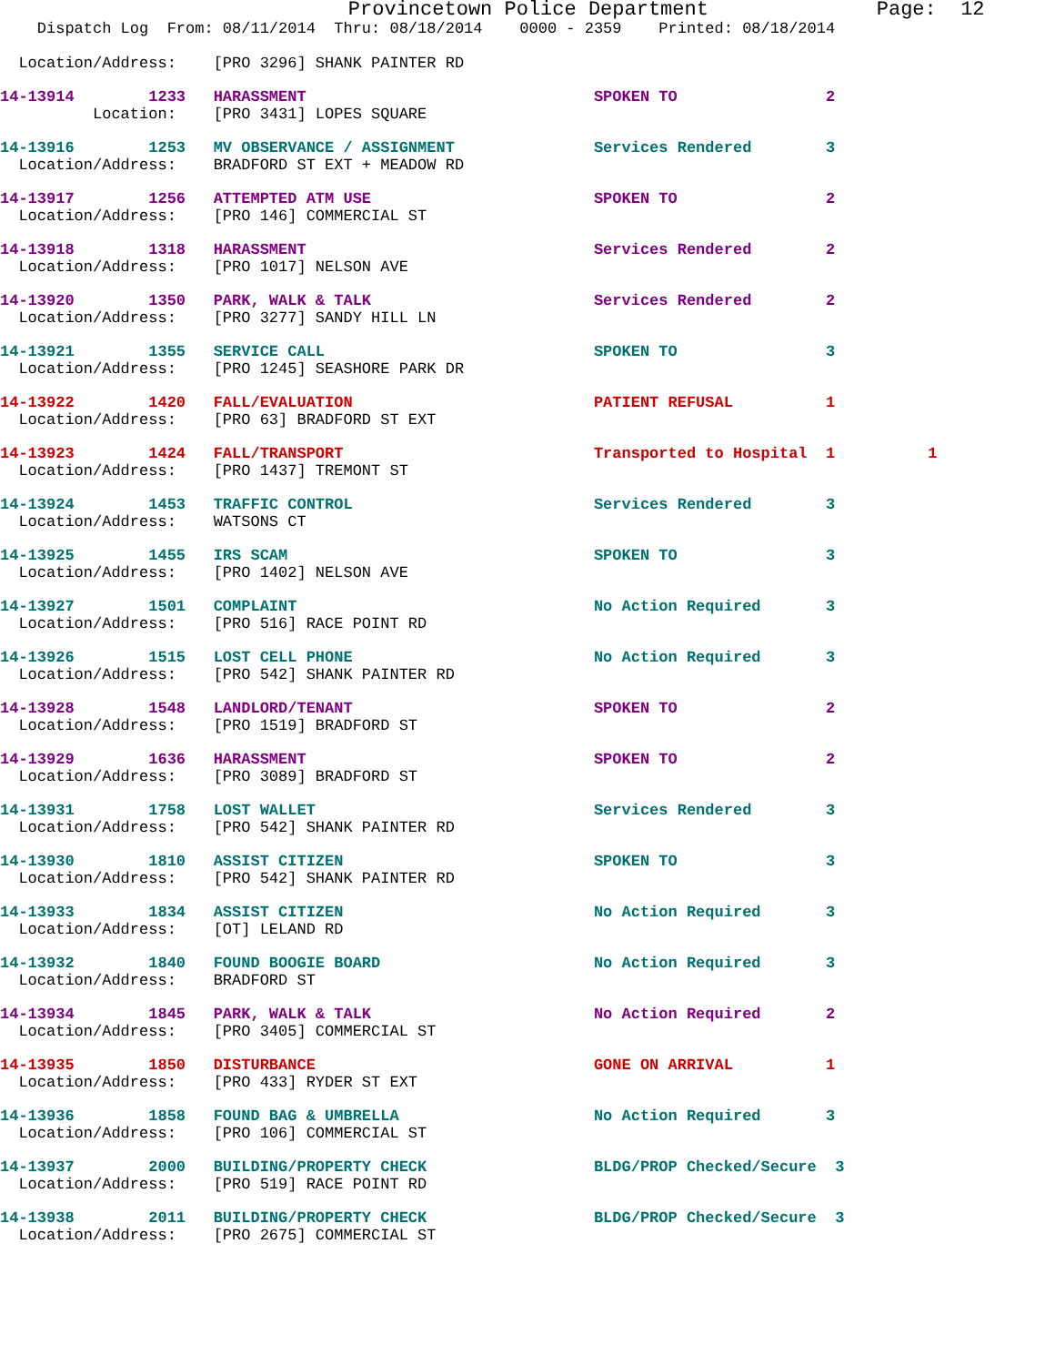Provincetown Police Department              Page:  12
    Dispatch Log  From: 08/11/2014  Thru: 08/18/2014    0000 - 2359    Printed: 08/18/2014

  Location/Address:    [PRO 3296] SHANK PAINTER RD
14-13914        1233   HARASSMENT                               SPOKEN TO                2
          Location:    [PRO 3431] LOPES SQUARE
14-13916        1253   MV OBSERVANCE / ASSIGNMENT               Services Rendered        3
  Location/Address:    BRADFORD ST EXT + MEADOW RD
14-13917        1256   ATTEMPTED ATM USE                        SPOKEN TO                2
  Location/Address:    [PRO 146] COMMERCIAL ST
14-13918        1318   HARASSMENT                               Services Rendered        2
  Location/Address:    [PRO 1017] NELSON AVE
14-13920        1350   PARK, WALK & TALK                        Services Rendered        2
  Location/Address:    [PRO 3277] SANDY HILL LN
14-13921        1355   SERVICE CALL                             SPOKEN TO                3
  Location/Address:    [PRO 1245] SEASHORE PARK DR
14-13922        1420   FALL/EVALUATION                          PATIENT REFUSAL          1
  Location/Address:    [PRO 63] BRADFORD ST EXT
14-13923        1424   FALL/TRANSPORT                           Transported to Hospital  1          1
  Location/Address:    [PRO 1437] TREMONT ST
14-13924        1453   TRAFFIC CONTROL                          Services Rendered        3
  Location/Address:    WATSONS CT
14-13925        1455   IRS SCAM                                 SPOKEN TO                3
  Location/Address:    [PRO 1402] NELSON AVE
14-13927        1501   COMPLAINT                                No Action Required       3
  Location/Address:    [PRO 516] RACE POINT RD
14-13926        1515   LOST CELL PHONE                          No Action Required       3
  Location/Address:    [PRO 542] SHANK PAINTER RD
14-13928        1548   LANDLORD/TENANT                          SPOKEN TO                2
  Location/Address:    [PRO 1519] BRADFORD ST
14-13929        1636   HARASSMENT                               SPOKEN TO                2
  Location/Address:    [PRO 3089] BRADFORD ST
14-13931        1758   LOST WALLET                              Services Rendered        3
  Location/Address:    [PRO 542] SHANK PAINTER RD
14-13930        1810   ASSIST CITIZEN                           SPOKEN TO                3
  Location/Address:    [PRO 542] SHANK PAINTER RD
14-13933        1834   ASSIST CITIZEN                           No Action Required       3
  Location/Address:    [OT] LELAND RD
14-13932        1840   FOUND BOOGIE BOARD                       No Action Required       3
  Location/Address:    BRADFORD ST
14-13934        1845   PARK, WALK & TALK                        No Action Required       2
  Location/Address:    [PRO 3405] COMMERCIAL ST
14-13935        1850   DISTURBANCE                              GONE ON ARRIVAL          1
  Location/Address:    [PRO 433] RYDER ST EXT
14-13936        1858   FOUND BAG & UMBRELLA                     No Action Required       3
  Location/Address:    [PRO 106] COMMERCIAL ST
14-13937        2000   BUILDING/PROPERTY CHECK                  BLDG/PROP Checked/Secure  3
  Location/Address:    [PRO 519] RACE POINT RD
14-13938        2011   BUILDING/PROPERTY CHECK                  BLDG/PROP Checked/Secure  3
  Location/Address:    [PRO 2675] COMMERCIAL ST